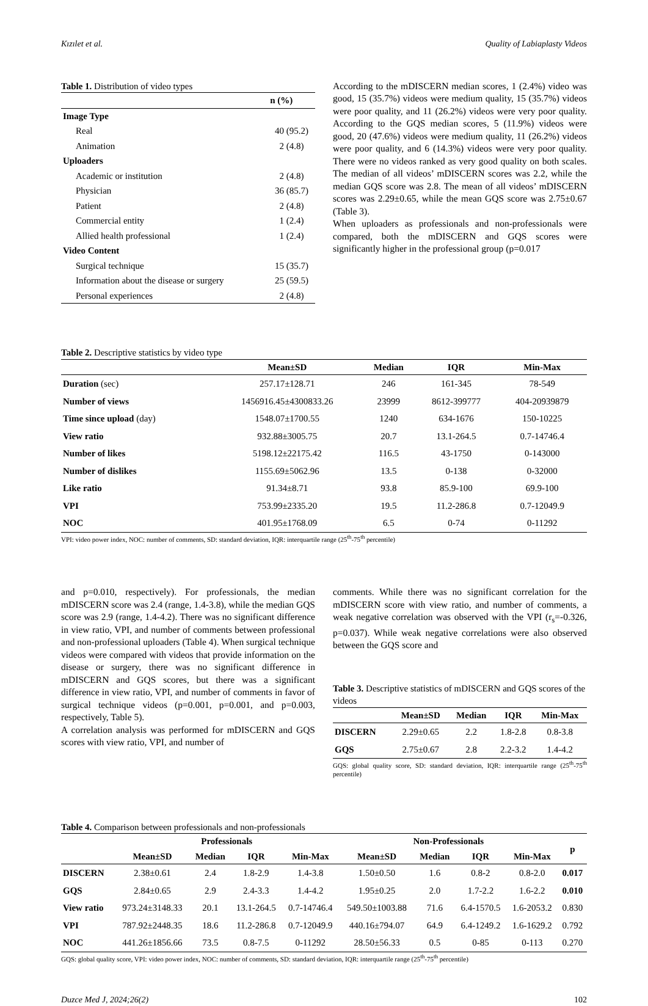Kızılet et al. Quality of Labiaplasty Videos
Table 1. Distribution of video types
| | n (%) |
| Image Type | |
| Real | 40 (95.2) |
| Animation | 2 (4.8) |
| Uploaders | |
| Academic or institution | 2 (4.8) |
| Physician | 36 (85.7) |
| Patient | 2 (4.8) |
| Commercial entity | 1 (2.4) |
| Allied health professional | 1 (2.4) |
| Video Content | |
| Surgical technique | 15 (35.7) |
| Information about the disease or surgery | 25 (59.5) |
| Personal experiences | 2 (4.8) |
According to the mDISCERN median scores, 1 (2.4%) video was good, 15 (35.7%) videos were medium quality, 15 (35.7%) videos were poor quality, and 11 (26.2%) videos were very poor quality. According to the GQS median scores, 5 (11.9%) videos were good, 20 (47.6%) videos were medium quality, 11 (26.2%) videos were poor quality, and 6 (14.3%) videos were very poor quality. There were no videos ranked as very good quality on both scales. The median of all videos’ mDISCERN scores was 2.2, while the median GQS score was 2.8. The mean of all videos’ mDISCERN scores was 2.29±0.65, while the mean GQS score was 2.75±0.67 (Table 3).
When uploaders as professionals and non-professionals were compared, both the mDISCERN and GQS scores were significantly higher in the professional group (p=0.017
Table 2. Descriptive statistics by video type
| | Mean±SD | Median | IQR | Min-Max |
| --- | --- | --- | --- | --- |
| Duration (sec) | 257.17±128.71 | 246 | 161-345 | 78-549 |
| Number of views | 1456916.45±4300833.26 | 23999 | 8612-399777 | 404-20939879 |
| Time since upload (day) | 1548.07±1700.55 | 1240 | 634-1676 | 150-10225 |
| View ratio | 932.88±3005.75 | 20.7 | 13.1-264.5 | 0.7-14746.4 |
| Number of likes | 5198.12±22175.42 | 116.5 | 43-1750 | 0-143000 |
| Number of dislikes | 1155.69±5062.96 | 13.5 | 0-138 | 0-32000 |
| Like ratio | 91.34±8.71 | 93.8 | 85.9-100 | 69.9-100 |
| VPI | 753.99±2335.20 | 19.5 | 11.2-286.8 | 0.7-12049.9 |
| NOC | 401.95±1768.09 | 6.5 | 0-74 | 0-11292 |
VPI: video power index, NOC: number of comments, SD: standard deviation, IQR: interquartile range (25<sup>th</sup>-75<sup>th</sup> percentile)
and p=0.010, respectively). For professionals, the median mDISCERN score was 2.4 (range, 1.4-3.8), while the median GQS score was 2.9 (range, 1.4-4.2). There was no significant difference in view ratio, VPI, and number of comments between professional and non-professional uploaders (Table 4). When surgical technique videos were compared with videos that provide information on the disease or surgery, there was no significant difference in mDISCERN and GQS scores, but there was a significant difference in view ratio, VPI, and number of comments in favor of surgical technique videos (p=0.001, p=0.001, and p=0.003, respectively, Table 5).
A correlation analysis was performed for mDISCERN and GQS scores with view ratio, VPI, and number of
comments. While there was no significant correlation for the mDISCERN score with view ratio, and number of comments, a weak negative correlation was observed with the VPI (r<sub>s</sub>=-0.326, p=0.037). While weak negative correlations were also observed between the GQS score and
Table 3. Descriptive statistics of mDISCERN and GQS scores of the videos
| | Mean±SD | Median | IQR | Min-Max |
| --- | --- | --- | --- | --- |
| DISCERN | 2.29±0.65 | 2.2 | 1.8-2.8 | 0.8-3.8 |
| GQS | 2.75±0.67 | 2.8 | 2.2-3.2 | 1.4-4.2 |
GQS: global quality score, SD: standard deviation, IQR: interquartile range (25<sup>th</sup>-75<sup>th</sup> percentile)
Table 4. Comparison between professionals and non-professionals
| | Professionals | | | | Non-Professionals | | | | p |
| --- | --- | --- | --- | --- | --- | --- | --- | --- | --- |
| | Mean±SD | Median | IQR | Min-Max | Mean±SD | Median | IQR | Min-Max | |
| DISCERN | 2.38±0.61 | 2.4 | 1.8-2.9 | 1.4-3.8 | 1.50±0.50 | 1.6 | 0.8-2 | 0.8-2.0 | 0.017 |
| GQS | 2.84±0.65 | 2.9 | 2.4-3.3 | 1.4-4.2 | 1.95±0.25 | 2.0 | 1.7-2.2 | 1.6-2.2 | 0.010 |
| View ratio | 973.24±3148.33 | 20.1 | 13.1-264.5 | 0.7-14746.4 | 549.50±1003.88 | 71.6 | 6.4-1570.5 | 1.6-2053.2 | 0.830 |
| VPI | 787.92±2448.35 | 18.6 | 11.2-286.8 | 0.7-12049.9 | 440.16±794.07 | 64.9 | 6.4-1249.2 | 1.6-1629.2 | 0.792 |
| NOC | 441.26±1856.66 | 73.5 | 0.8-7.5 | 0-11292 | 28.50±56.33 | 0.5 | 0-85 | 0-113 | 0.270 |
GQS: global quality score, VPI: video power index, NOC: number of comments, SD: standard deviation, IQR: interquartile range (25<sup>th</sup>-75<sup>th</sup> percentile)
Duzce Med J, 2024;26(2) 102